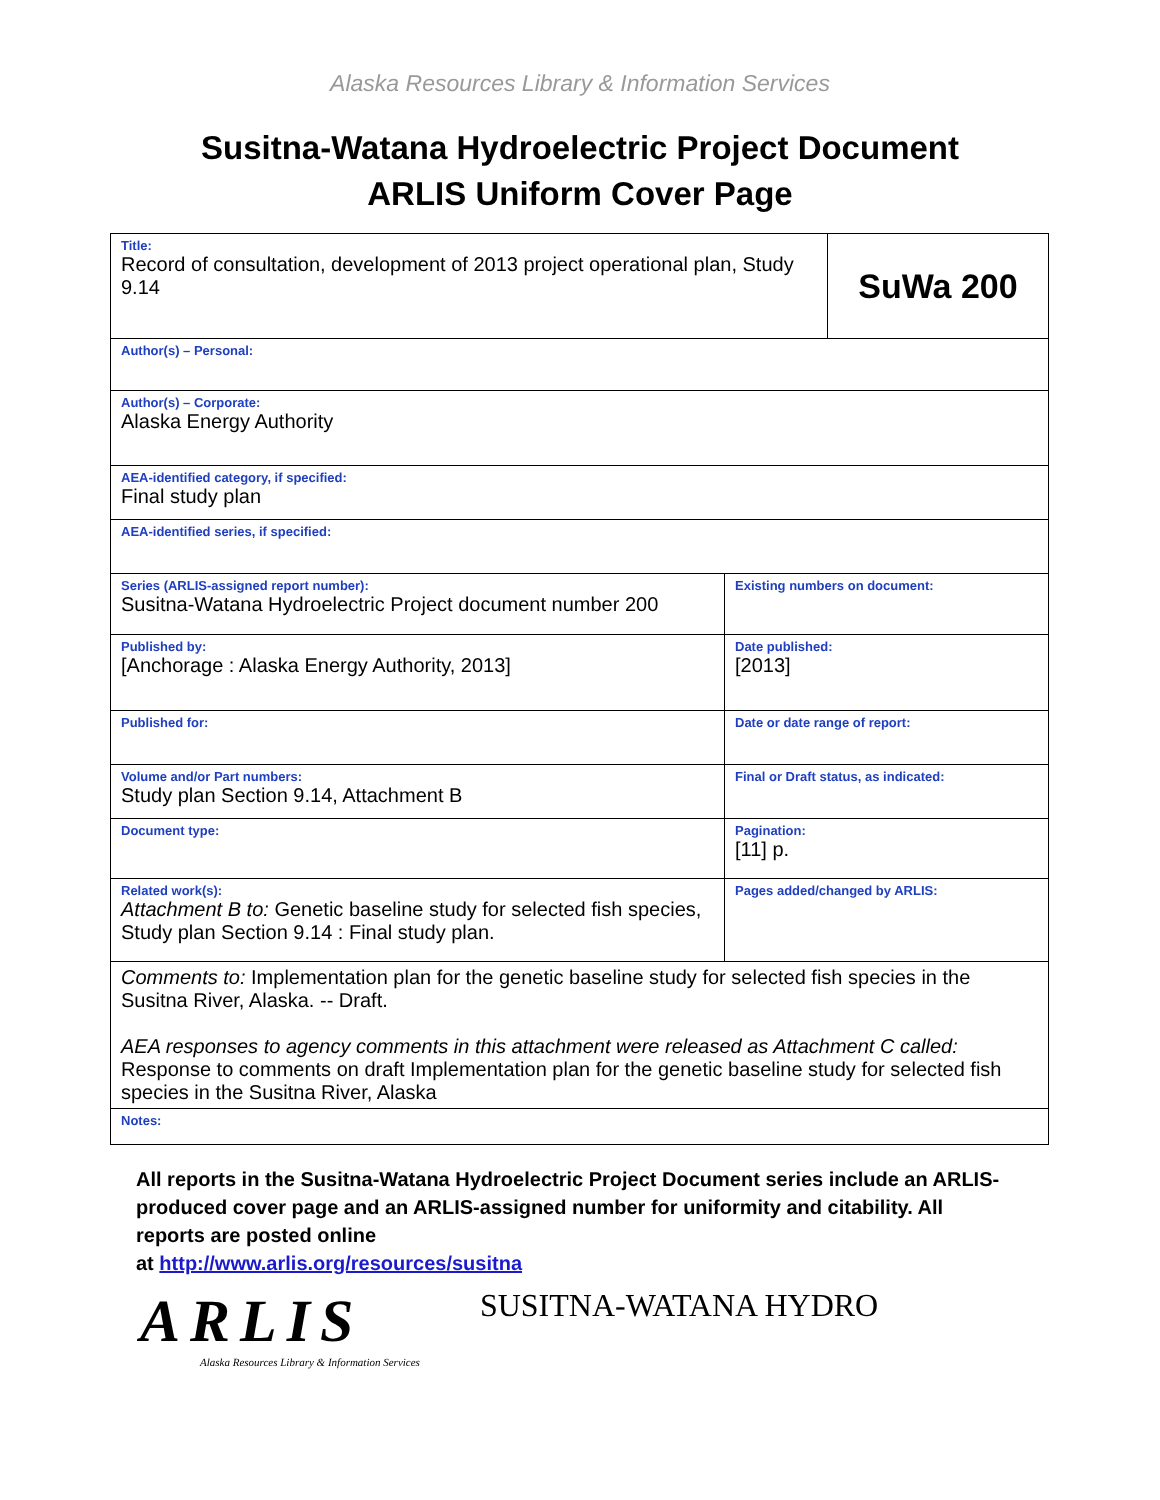Alaska Resources Library & Information Services
Susitna-Watana Hydroelectric Project Document
ARLIS Uniform Cover Page
| Title: Record of consultation, development of 2013 project operational plan, Study 9.14 | | SuWa 200 |
| Author(s) – Personal: | | |
| Author(s) – Corporate: Alaska Energy Authority | | |
| AEA-identified category, if specified: Final study plan | | |
| AEA-identified series, if specified: | | |
| Series (ARLIS-assigned report number): Susitna-Watana Hydroelectric Project document number 200 | Existing numbers on document: | |
| Published by: [Anchorage : Alaska Energy Authority, 2013] | Date published: [2013] | |
| Published for: | Date or date range of report: | |
| Volume and/or Part numbers: Study plan Section 9.14, Attachment B | Final or Draft status, as indicated: | |
| Document type: | Pagination: [11] p. | |
| Related work(s): Attachment B to: Genetic baseline study for selected fish species, Study plan Section 9.14 : Final study plan. | Pages added/changed by ARLIS: | |
| Comments to: Implementation plan for the genetic baseline study for selected fish species in the Susitna River, Alaska. -- Draft. AEA responses to agency comments in this attachment were released as Attachment C called: Response to comments on draft Implementation plan for the genetic baseline study for selected fish species in the Susitna River, Alaska | | |
| Notes: | | |
All reports in the Susitna-Watana Hydroelectric Project Document series include an ARLIS-produced cover page and an ARLIS-assigned number for uniformity and citability. All reports are posted online
at http://www.arlis.org/resources/susitna
ARLIS
Alaska Resources Library & Information Services
SUSITNA-WATANA HYDRO